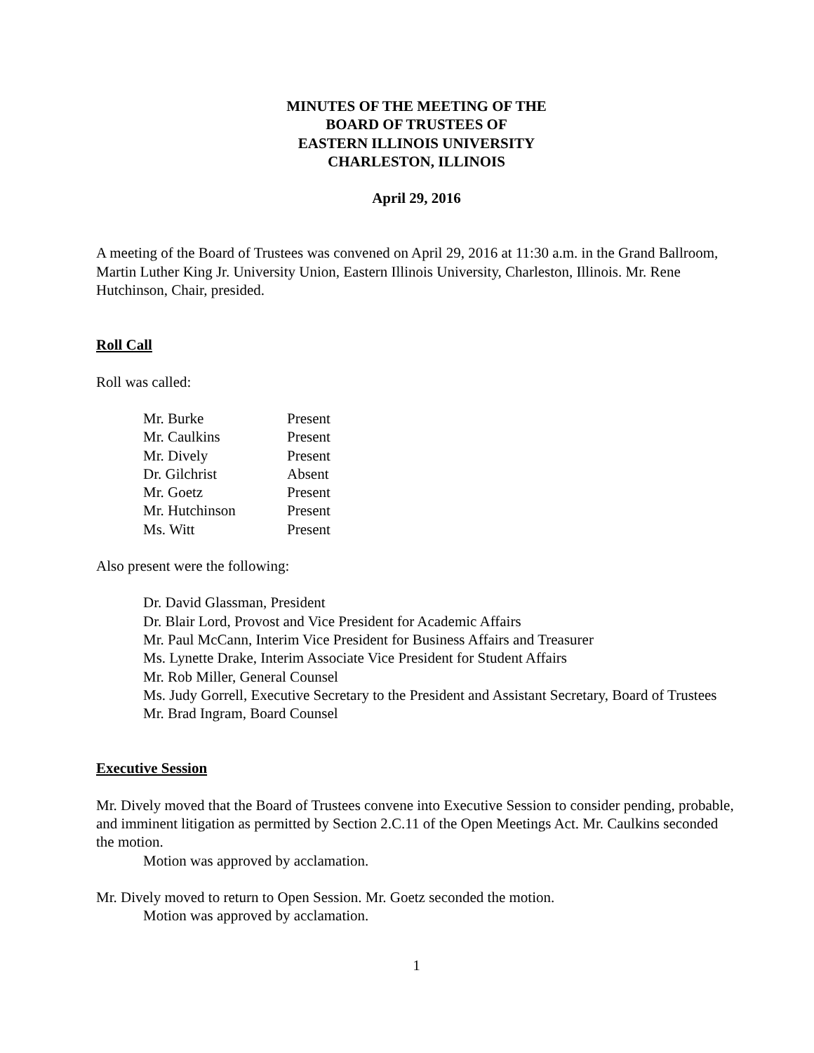MINUTES OF THE MEETING OF THE
BOARD OF TRUSTEES OF
EASTERN ILLINOIS UNIVERSITY
CHARLESTON, ILLINOIS
April 29, 2016
A meeting of the Board of Trustees was convened on April 29, 2016 at 11:30 a.m. in the Grand Ballroom, Martin Luther King Jr. University Union, Eastern Illinois University, Charleston, Illinois. Mr. Rene Hutchinson, Chair, presided.
Roll Call
Roll was called:
| Mr. Burke | Present |
| Mr. Caulkins | Present |
| Mr. Dively | Present |
| Dr. Gilchrist | Absent |
| Mr. Goetz | Present |
| Mr. Hutchinson | Present |
| Ms. Witt | Present |
Also present were the following:
Dr. David Glassman, President
Dr. Blair Lord, Provost and Vice President for Academic Affairs
Mr. Paul McCann, Interim Vice President for Business Affairs and Treasurer
Ms. Lynette Drake, Interim Associate Vice President for Student Affairs
Mr. Rob Miller, General Counsel
Ms. Judy Gorrell, Executive Secretary to the President and Assistant Secretary, Board of Trustees
Mr. Brad Ingram, Board Counsel
Executive Session
Mr. Dively moved that the Board of Trustees convene into Executive Session to consider pending, probable, and imminent litigation as permitted by Section 2.C.11 of the Open Meetings Act. Mr. Caulkins seconded the motion.
Motion was approved by acclamation.
Mr. Dively moved to return to Open Session. Mr. Goetz seconded the motion.
Motion was approved by acclamation.
1